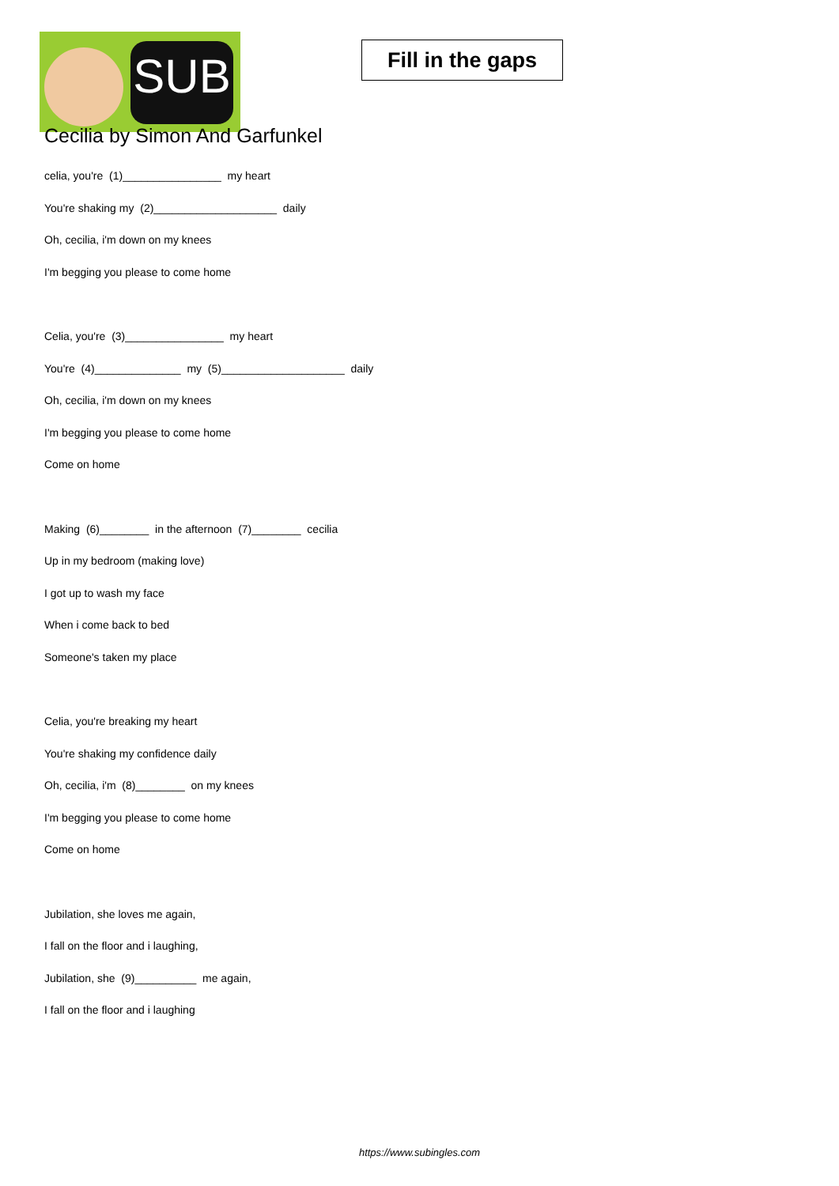SUB
Fill in the gaps
Cecilia by Simon And Garfunkel
celia, you're (1)________________ my heart
You're shaking my (2)____________________ daily
Oh, cecilia, i'm down on my knees
I'm begging you please to come home
Celia, you're (3)________________ my heart
You're (4)______________ my (5)____________________ daily
Oh, cecilia, i'm down on my knees
I'm begging you please to come home
Come on home
Making (6)________ in the afternoon (7)________ cecilia
Up in my bedroom (making love)
I got up to wash my face
When i come back to bed
Someone's taken my place
Celia, you're breaking my heart
You're shaking my confidence daily
Oh, cecilia, i'm (8)________ on my knees
I'm begging you please to come home
Come on home
Jubilation, she loves me again,
I fall on the floor and i laughing,
Jubilation, she (9)__________ me again,
I fall on the floor and i laughing
https://www.subingles.com